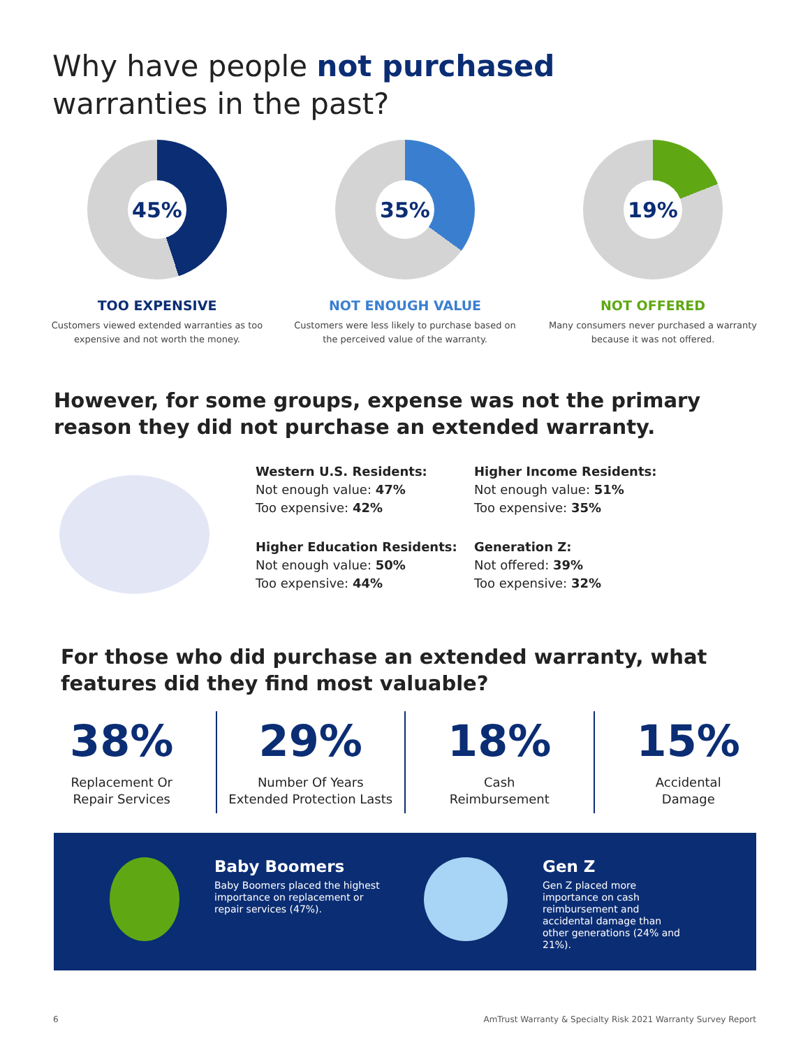Why have people not purchased warranties in the past?
45%
TOO EXPENSIVE
Customers viewed extended warranties as too expensive and not worth the money.
35%
NOT ENOUGH VALUE
Customers were less likely to purchase based on the perceived value of the warranty.
19%
NOT OFFERED
Many consumers never purchased a warranty because it was not offered.
However, for some groups, expense was not the primary reason they did not purchase an extended warranty.
Western U.S. Residents:
Not enough value: 47%
Too expensive: 42%
Higher Income Residents:
Not enough value: 51%
Too expensive: 35%
Higher Education Residents:
Not enough value: 50%
Too expensive: 44%
Generation Z:
Not offered: 39%
Too expensive: 32%
For those who did purchase an extended warranty, what features did they find most valuable?
38%
Replacement Or
Repair Services
29%
Number Of Years
Extended Protection Lasts
18%
Cash
Reimbursement
15%
Accidental
Damage
Baby Boomers
Baby Boomers placed the highest importance on replacement or repair services (47%).
Gen Z
Gen Z placed more importance on cash reimbursement and accidental damage than other generations (24% and 21%).
6
AmTrust Warranty & Specialty Risk 2021 Warranty Survey Report